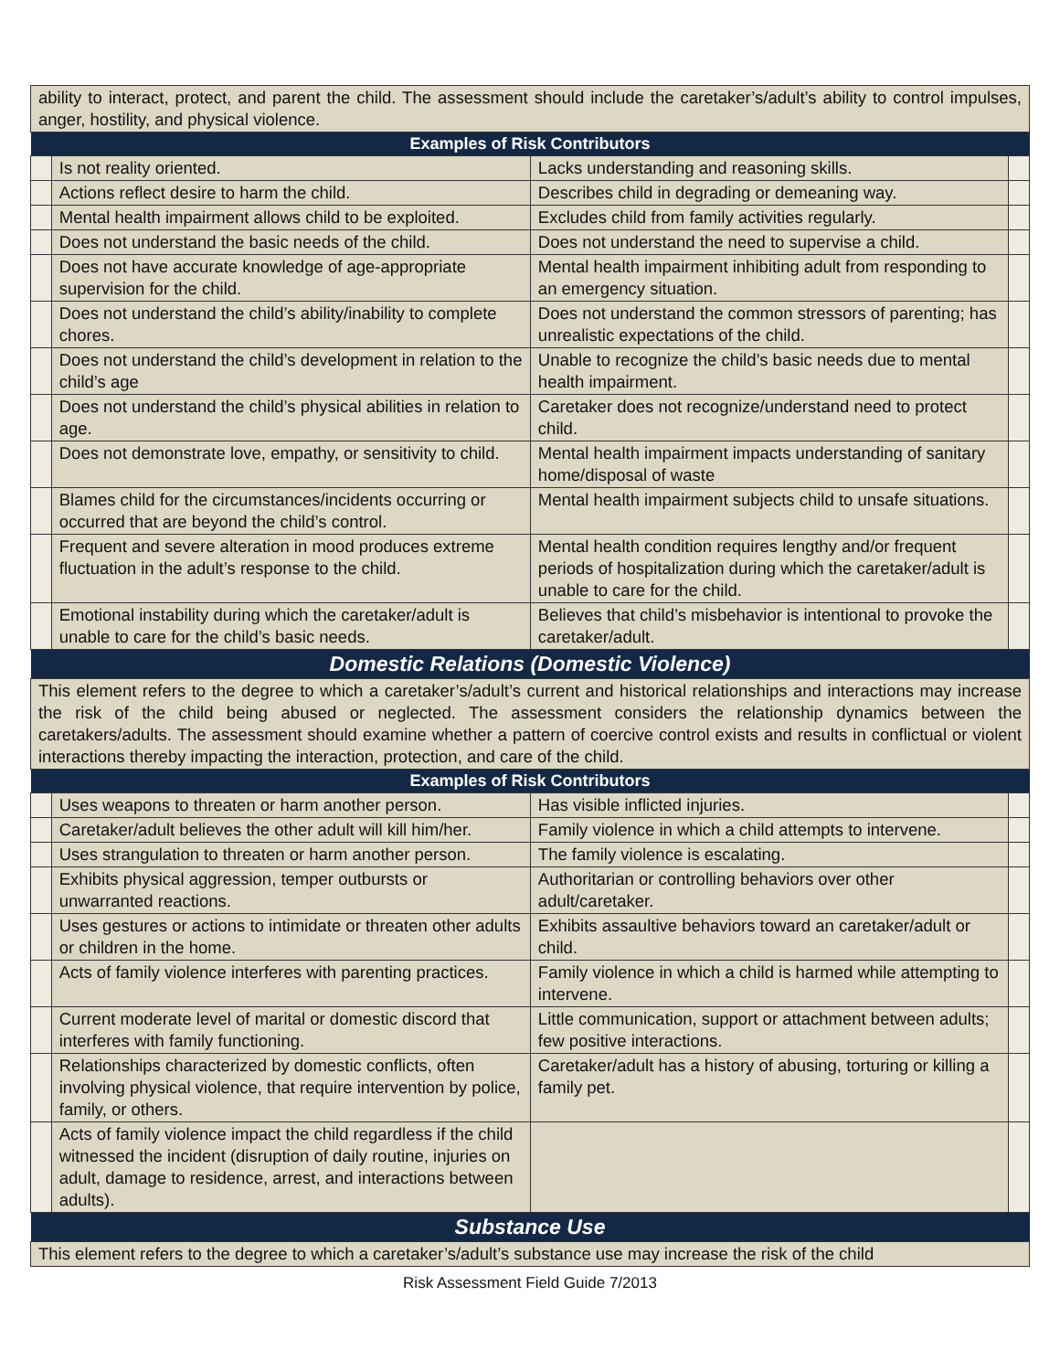| ability to interact, protect, and parent the child. The assessment should include the caretaker’s/adult’s ability to control impulses, anger, hostility, and physical violence. | | | |
| Examples of Risk Contributors | | | |
| | Is not reality oriented. | Lacks understanding and reasoning skills. | |
| | Actions reflect desire to harm the child. | Describes child in degrading or demeaning way. | |
| | Mental health impairment allows child to be exploited. | Excludes child from family activities regularly. | |
| | Does not understand the basic needs of the child. | Does not understand the need to supervise a child. | |
| | Does not have accurate knowledge of age-appropriate supervision for the child. | Mental health impairment inhibiting adult from responding to an emergency situation. | |
| | Does not understand the child’s ability/inability to complete chores. | Does not understand the common stressors of parenting; has unrealistic expectations of the child. | |
| | Does not understand the child’s development in relation to the child’s age | Unable to recognize the child’s basic needs due to mental health impairment. | |
| | Does not understand the child’s physical abilities in relation to age. | Caretaker does not recognize/understand need to protect child. | |
| | Does not demonstrate love, empathy, or sensitivity to child. | Mental health impairment impacts understanding of sanitary home/disposal of waste | |
| | Blames child for the circumstances/incidents occurring or occurred that are beyond the child’s control. | Mental health impairment subjects child to unsafe situations. | |
| | Frequent and severe alteration in mood produces extreme fluctuation in the adult’s response to the child. | Mental health condition requires lengthy and/or frequent periods of hospitalization during which the caretaker/adult is unable to care for the child. | |
| | Emotional instability during which the caretaker/adult is unable to care for the child’s basic needs. | Believes that child’s misbehavior is intentional to provoke the caretaker/adult. | |
| Domestic Relations (Domestic Violence) | | | |
| This element refers to the degree to which a caretaker’s/adult’s current and historical relationships and interactions may increase the risk of the child being abused or neglected. The assessment considers the relationship dynamics between the caretakers/adults. The assessment should examine whether a pattern of coercive control exists and results in conflictual or violent interactions thereby impacting the interaction, protection, and care of the child. | | | |
| Examples of Risk Contributors | | | |
| | Uses weapons to threaten or harm another person. | Has visible inflicted injuries. | |
| | Caretaker/adult believes the other adult will kill him/her. | Family violence in which a child attempts to intervene. | |
| | Uses strangulation to threaten or harm another person. | The family violence is escalating. | |
| | Exhibits physical aggression, temper outbursts or unwarranted reactions. | Authoritarian or controlling behaviors over other adult/caretaker. | |
| | Uses gestures or actions to intimidate or threaten other adults or children in the home. | Exhibits assaultive behaviors toward an caretaker/adult or child. | |
| | Acts of family violence interferes with parenting practices. | Family violence in which a child is harmed while attempting to intervene. | |
| | Current moderate level of marital or domestic discord that interferes with family functioning. | Little communication, support or attachment between adults; few positive interactions. | |
| | Relationships characterized by domestic conflicts, often involving physical violence, that require intervention by police, family, or others. | Caretaker/adult has a history of abusing, torturing or killing a family pet. | |
| | Acts of family violence impact the child regardless if the child witnessed the incident (disruption of daily routine, injuries on adult, damage to residence, arrest, and interactions between adults). | | |
| Substance Use | | | |
| This element refers to the degree to which a caretaker’s/adult’s substance use may increase the risk of the child | | | |
Risk Assessment Field Guide 7/2013